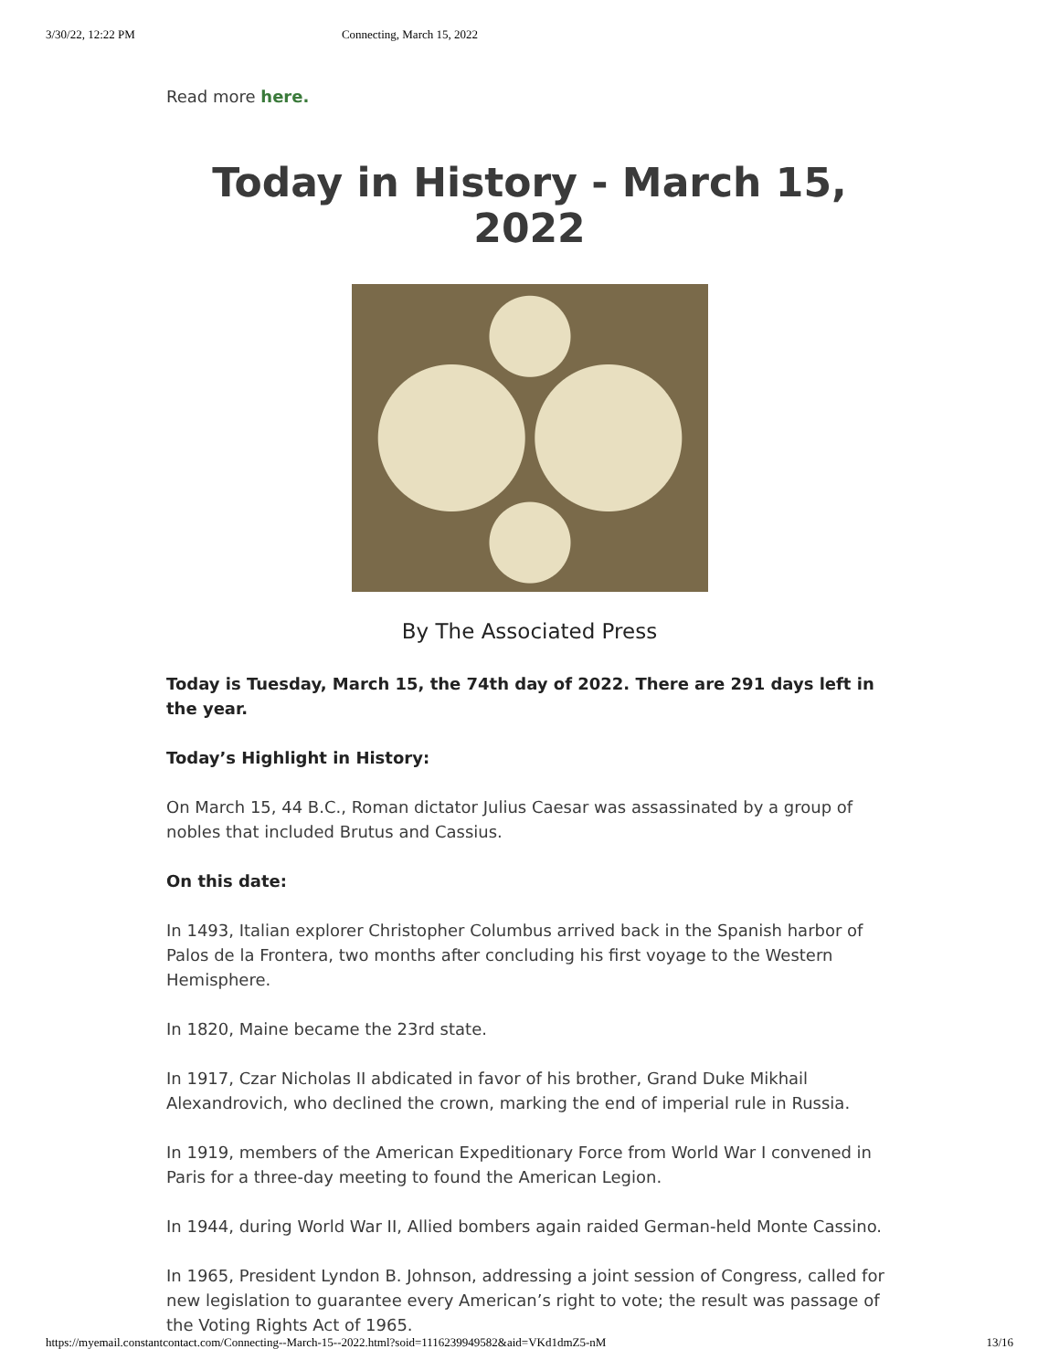3/30/22, 12:22 PM Connecting, March 15, 2022
Read more here.
Today in History - March 15, 2022
By The Associated Press
Today is Tuesday, March 15, the 74th day of 2022. There are 291 days left in the year.
Today’s Highlight in History:
On March 15, 44 B.C., Roman dictator Julius Caesar was assassinated by a group of nobles that included Brutus and Cassius.
On this date:
In 1493, Italian explorer Christopher Columbus arrived back in the Spanish harbor of Palos de la Frontera, two months after concluding his first voyage to the Western Hemisphere.
In 1820, Maine became the 23rd state.
In 1917, Czar Nicholas II abdicated in favor of his brother, Grand Duke Mikhail Alexandrovich, who declined the crown, marking the end of imperial rule in Russia.
In 1919, members of the American Expeditionary Force from World War I convened in Paris for a three-day meeting to found the American Legion.
In 1944, during World War II, Allied bombers again raided German-held Monte Cassino.
In 1965, President Lyndon B. Johnson, addressing a joint session of Congress, called for new legislation to guarantee every American’s right to vote; the result was passage of the Voting Rights Act of 1965.
https://myemail.constantcontact.com/Connecting--March-15--2022.html?soid=1116239949582&aid=VKd1dmZ5-nM 13/16